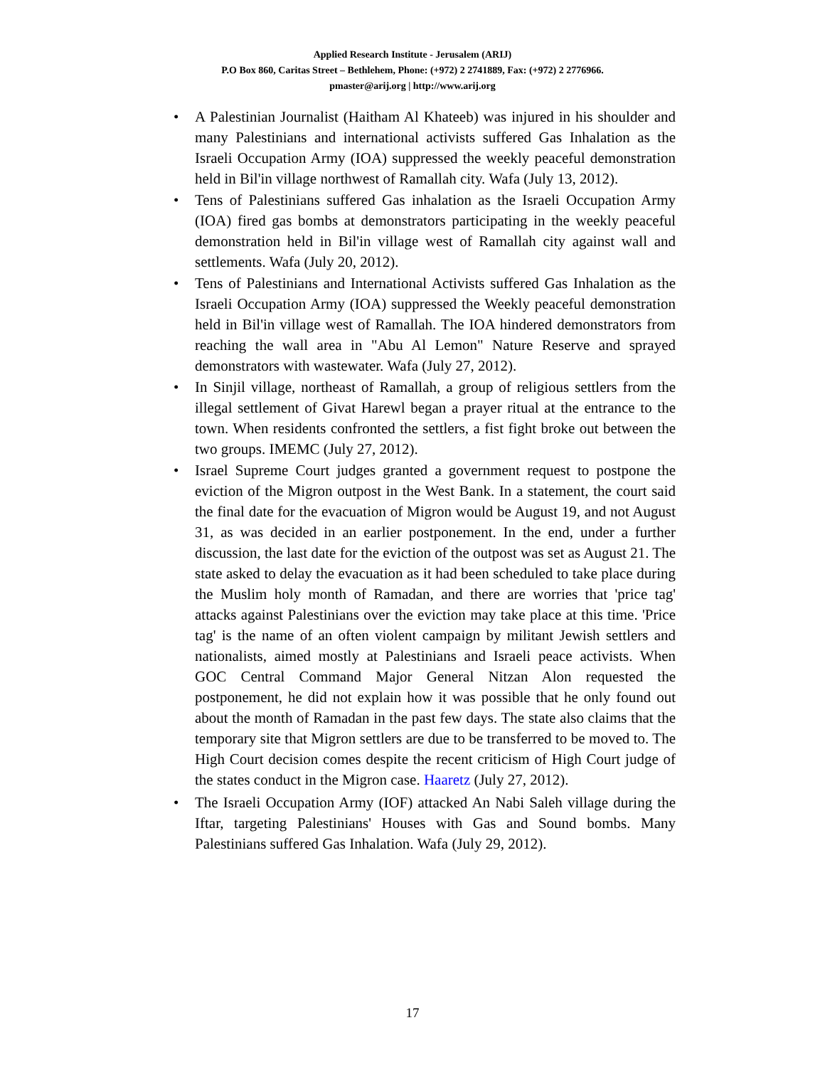Applied Research Institute - Jerusalem (ARIJ)
P.O Box 860, Caritas Street – Bethlehem, Phone: (+972) 2 2741889, Fax: (+972) 2 2776966.
pmaster@arij.org | http://www.arij.org
• A Palestinian Journalist (Haitham Al Khateeb) was injured in his shoulder and many Palestinians and international activists suffered Gas Inhalation as the Israeli Occupation Army (IOA) suppressed the weekly peaceful demonstration held in Bil'in village northwest of Ramallah city. Wafa (July 13, 2012).
• Tens of Palestinians suffered Gas inhalation as the Israeli Occupation Army (IOA) fired gas bombs at demonstrators participating in the weekly peaceful demonstration held in Bil'in village west of Ramallah city against wall and settlements. Wafa (July 20, 2012).
• Tens of Palestinians and International Activists suffered Gas Inhalation as the Israeli Occupation Army (IOA) suppressed the Weekly peaceful demonstration held in Bil'in village west of Ramallah. The IOA hindered demonstrators from reaching the wall area in "Abu Al Lemon" Nature Reserve and sprayed demonstrators with wastewater. Wafa (July 27, 2012).
• In Sinjil village, northeast of Ramallah, a group of religious settlers from the illegal settlement of Givat Harewl began a prayer ritual at the entrance to the town. When residents confronted the settlers, a fist fight broke out between the two groups. IMEMC (July 27, 2012).
• Israel Supreme Court judges granted a government request to postpone the eviction of the Migron outpost in the West Bank. In a statement, the court said the final date for the evacuation of Migron would be August 19, and not August 31, as was decided in an earlier postponement. In the end, under a further discussion, the last date for the eviction of the outpost was set as August 21. The state asked to delay the evacuation as it had been scheduled to take place during the Muslim holy month of Ramadan, and there are worries that 'price tag' attacks against Palestinians over the eviction may take place at this time. 'Price tag' is the name of an often violent campaign by militant Jewish settlers and nationalists, aimed mostly at Palestinians and Israeli peace activists. When GOC Central Command Major General Nitzan Alon requested the postponement, he did not explain how it was possible that he only found out about the month of Ramadan in the past few days. The state also claims that the temporary site that Migron settlers are due to be transferred to be moved to. The High Court decision comes despite the recent criticism of High Court judge of the states conduct in the Migron case. Haaretz (July 27, 2012).
• The Israeli Occupation Army (IOF) attacked An Nabi Saleh village during the Iftar, targeting Palestinians' Houses with Gas and Sound bombs. Many Palestinians suffered Gas Inhalation. Wafa (July 29, 2012).
17